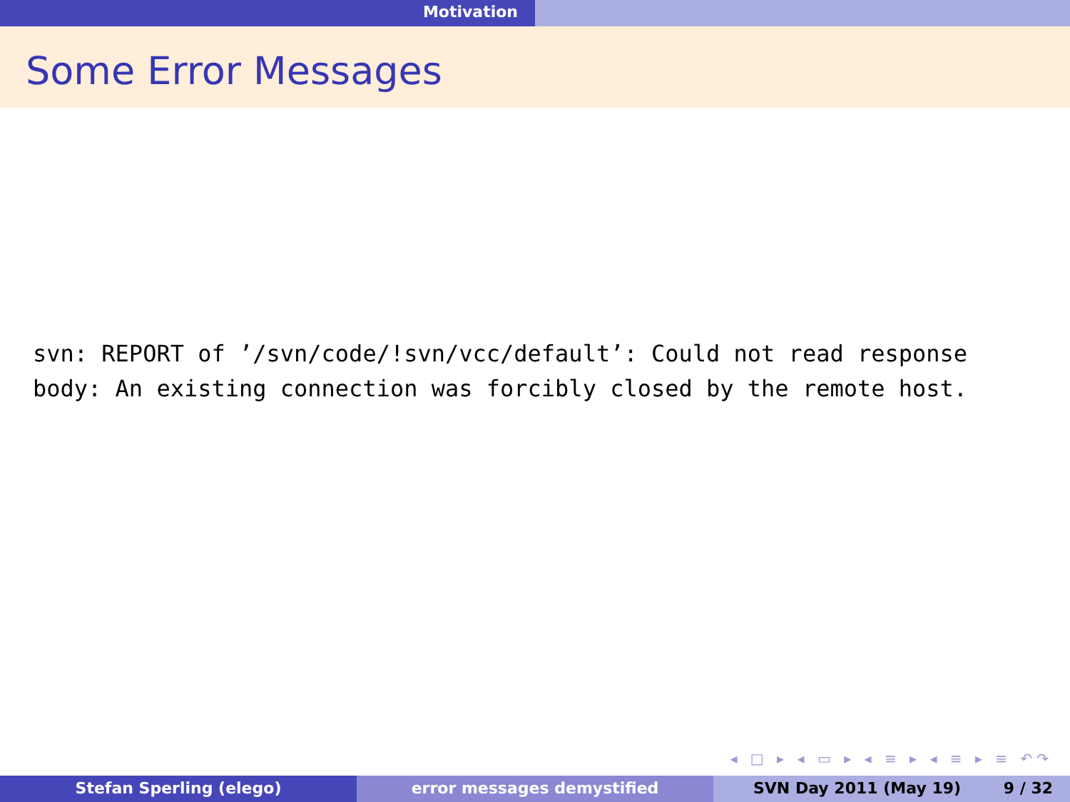Motivation
Some Error Messages
svn: REPORT of ’/svn/code/!svn/vcc/default’: Could not read response body: An existing connection was forcibly closed by the remote host.
◂ □ ▸ ◂ ▭ ▸ ◂ ≡ ▸ ◂ ≡ ▸ ≡ ↶↷
Stefan Sperling (elego) error messages demystified SVN Day 2011 (May 19) 9 / 32